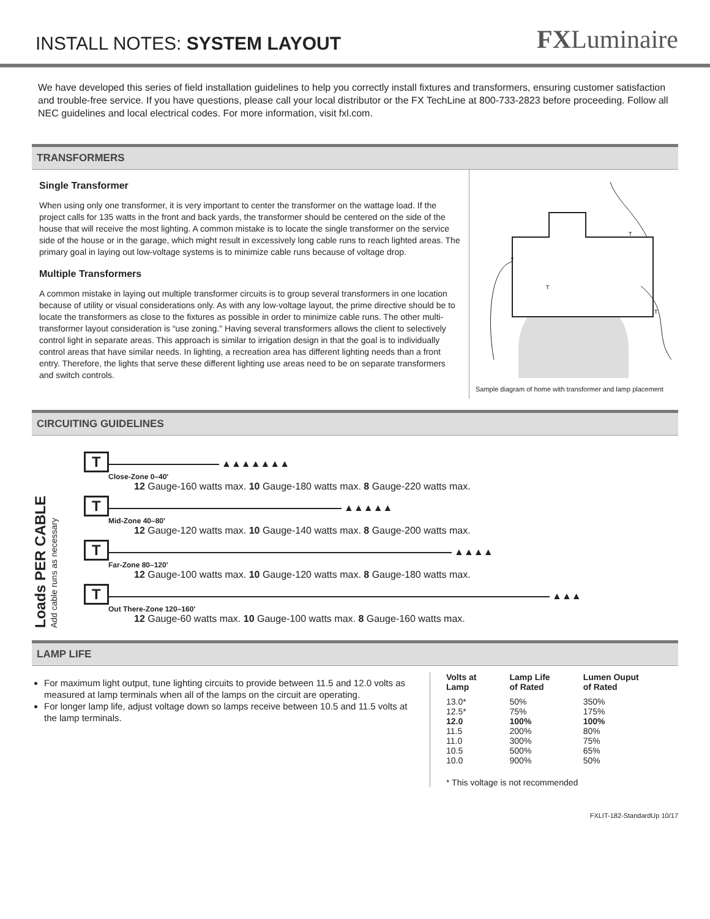INSTALL NOTES: SYSTEM LAYOUT
FXLuminaire
We have developed this series of field installation guidelines to help you correctly install fixtures and transformers, ensuring customer satisfaction and trouble-free service. If you have questions, please call your local distributor or the FX TechLine at 800-733-2823 before proceeding. Follow all NEC guidelines and local electrical codes. For more information, visit fxl.com.
TRANSFORMERS
Single Transformer
When using only one transformer, it is very important to center the transformer on the wattage load. If the project calls for 135 watts in the front and back yards, the transformer should be centered on the side of the house that will receive the most lighting. A common mistake is to locate the single transformer on the service side of the house or in the garage, which might result in excessively long cable runs to reach lighted areas. The primary goal in laying out low-voltage systems is to minimize cable runs because of voltage drop.
Multiple Transformers
A common mistake in laying out multiple transformer circuits is to group several transformers in one location because of utility or visual considerations only. As with any low-voltage layout, the prime directive should be to locate the transformers as close to the fixtures as possible in order to minimize cable runs. The other multi-transformer layout consideration is “use zoning." Having several transformers allows the client to selectively control light in separate areas. This approach is similar to irrigation design in that the goal is to individually control areas that have similar needs. In lighting, a recreation area has different lighting needs than a front entry. Therefore, the lights that serve these different lighting use areas need to be on separate transformers and switch controls.
T
T
T
T
Sample diagram of home with transformer and lamp placement
CIRCUITING GUIDELINES
Loads PER CABLE
Add cable runs as necessary
T ▲▲▲▲▲▲▲
Close-Zone 0–40'
12 Gauge-160 watts max. 10 Gauge-180 watts max. 8 Gauge-220 watts max.
T ▲▲▲▲▲
Mid-Zone 40–80'
12 Gauge-120 watts max. 10 Gauge-140 watts max. 8 Gauge-200 watts max.
T ▲▲▲▲
Far-Zone 80–120'
12 Gauge-100 watts max. 10 Gauge-120 watts max. 8 Gauge-180 watts max.
T ▲▲▲
Out There-Zone 120–160'
12 Gauge-60 watts max. 10 Gauge-100 watts max. 8 Gauge-160 watts max.
LAMP LIFE
For maximum light output, tune lighting circuits to provide between 11.5 and 12.0 volts as measured at lamp terminals when all of the lamps on the circuit are operating.
For longer lamp life, adjust voltage down so lamps receive between 10.5 and 11.5 volts at the lamp terminals.
| Volts at Lamp | Lamp Life of Rated | Lumen Ouput of Rated |
| --- | --- | --- |
| 13.0* | 50% | 350% |
| 12.5* | 75% | 175% |
| 12.0 | 100% | 100% |
| 11.5 | 200% | 80% |
| 11.0 | 300% | 75% |
| 10.5 | 500% | 65% |
| 10.0 | 900% | 50% |
| * This voltage is not recommended | | |
FXLIT-182-StandardUp 10/17